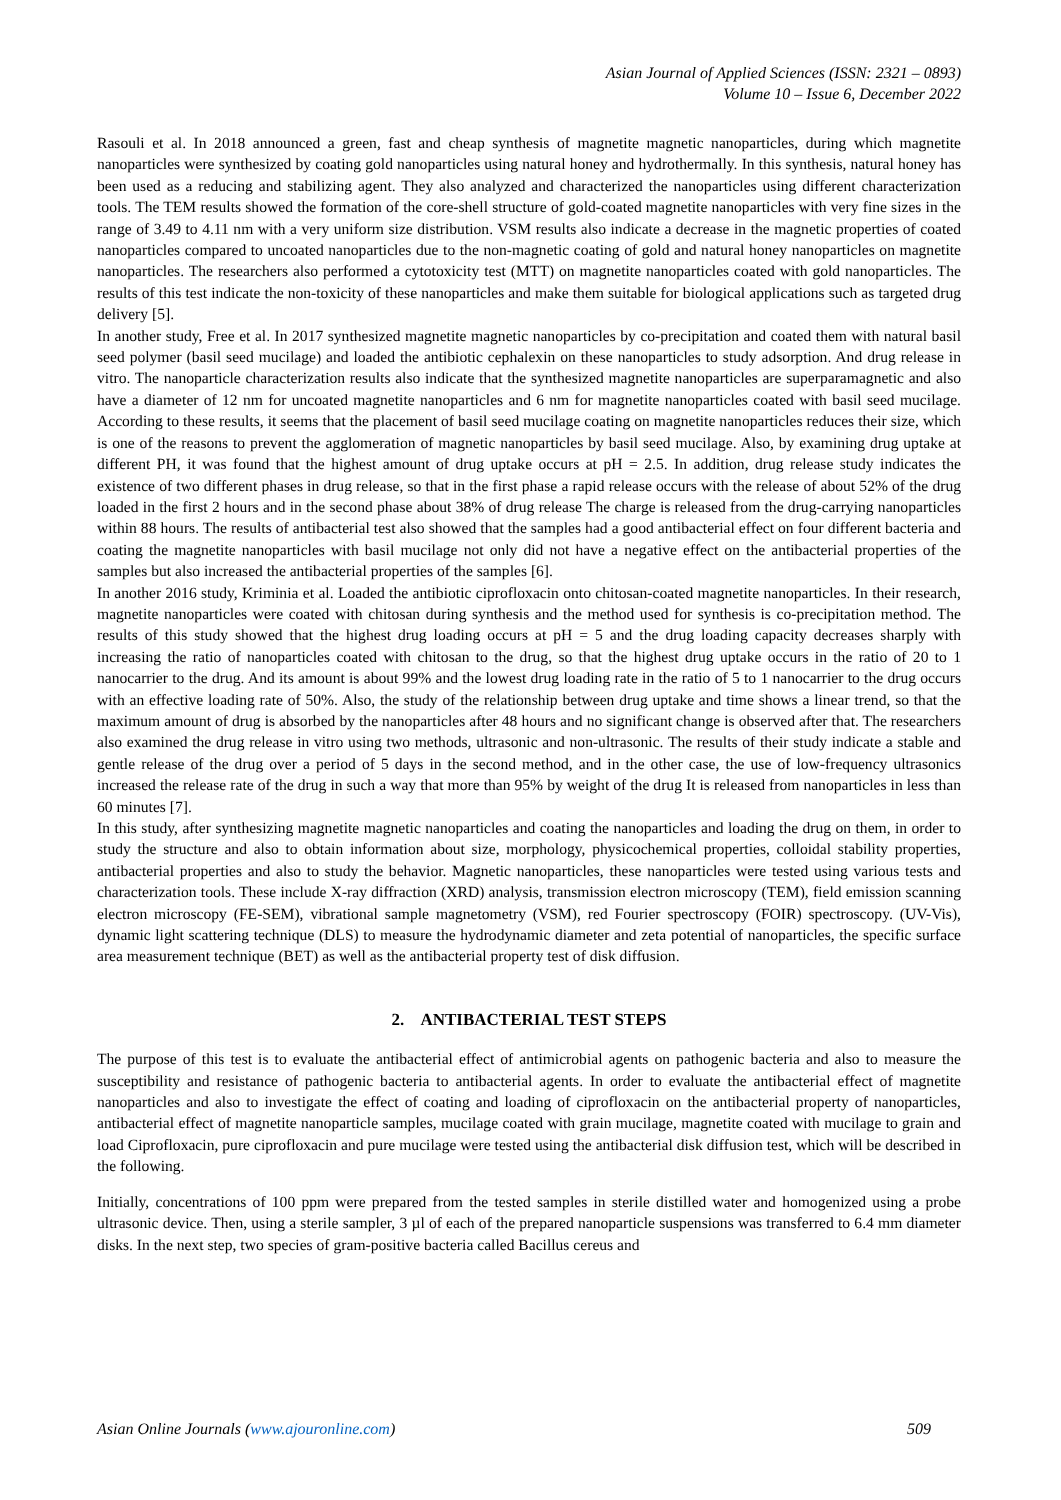Asian Journal of Applied Sciences (ISSN: 2321 – 0893)
Volume 10 – Issue 6, December 2022
Rasouli et al. In 2018 announced a green, fast and cheap synthesis of magnetite magnetic nanoparticles, during which magnetite nanoparticles were synthesized by coating gold nanoparticles using natural honey and hydrothermally. In this synthesis, natural honey has been used as a reducing and stabilizing agent. They also analyzed and characterized the nanoparticles using different characterization tools. The TEM results showed the formation of the core-shell structure of gold-coated magnetite nanoparticles with very fine sizes in the range of 3.49 to 4.11 nm with a very uniform size distribution. VSM results also indicate a decrease in the magnetic properties of coated nanoparticles compared to uncoated nanoparticles due to the non-magnetic coating of gold and natural honey nanoparticles on magnetite nanoparticles. The researchers also performed a cytotoxicity test (MTT) on magnetite nanoparticles coated with gold nanoparticles. The results of this test indicate the non-toxicity of these nanoparticles and make them suitable for biological applications such as targeted drug delivery [5].
In another study, Free et al. In 2017 synthesized magnetite magnetic nanoparticles by co-precipitation and coated them with natural basil seed polymer (basil seed mucilage) and loaded the antibiotic cephalexin on these nanoparticles to study adsorption. And drug release in vitro. The nanoparticle characterization results also indicate that the synthesized magnetite nanoparticles are superparamagnetic and also have a diameter of 12 nm for uncoated magnetite nanoparticles and 6 nm for magnetite nanoparticles coated with basil seed mucilage. According to these results, it seems that the placement of basil seed mucilage coating on magnetite nanoparticles reduces their size, which is one of the reasons to prevent the agglomeration of magnetic nanoparticles by basil seed mucilage. Also, by examining drug uptake at different PH, it was found that the highest amount of drug uptake occurs at pH = 2.5. In addition, drug release study indicates the existence of two different phases in drug release, so that in the first phase a rapid release occurs with the release of about 52% of the drug loaded in the first 2 hours and in the second phase about 38% of drug release The charge is released from the drug-carrying nanoparticles within 88 hours. The results of antibacterial test also showed that the samples had a good antibacterial effect on four different bacteria and coating the magnetite nanoparticles with basil mucilage not only did not have a negative effect on the antibacterial properties of the samples but also increased the antibacterial properties of the samples [6].
In another 2016 study, Kriminia et al. Loaded the antibiotic ciprofloxacin onto chitosan-coated magnetite nanoparticles. In their research, magnetite nanoparticles were coated with chitosan during synthesis and the method used for synthesis is co-precipitation method. The results of this study showed that the highest drug loading occurs at pH = 5 and the drug loading capacity decreases sharply with increasing the ratio of nanoparticles coated with chitosan to the drug, so that the highest drug uptake occurs in the ratio of 20 to 1 nanocarrier to the drug. And its amount is about 99% and the lowest drug loading rate in the ratio of 5 to 1 nanocarrier to the drug occurs with an effective loading rate of 50%. Also, the study of the relationship between drug uptake and time shows a linear trend, so that the maximum amount of drug is absorbed by the nanoparticles after 48 hours and no significant change is observed after that. The researchers also examined the drug release in vitro using two methods, ultrasonic and non-ultrasonic. The results of their study indicate a stable and gentle release of the drug over a period of 5 days in the second method, and in the other case, the use of low-frequency ultrasonics increased the release rate of the drug in such a way that more than 95% by weight of the drug It is released from nanoparticles in less than 60 minutes [7].
In this study, after synthesizing magnetite magnetic nanoparticles and coating the nanoparticles and loading the drug on them, in order to study the structure and also to obtain information about size, morphology, physicochemical properties, colloidal stability properties, antibacterial properties and also to study the behavior. Magnetic nanoparticles, these nanoparticles were tested using various tests and characterization tools. These include X-ray diffraction (XRD) analysis, transmission electron microscopy (TEM), field emission scanning electron microscopy (FE-SEM), vibrational sample magnetometry (VSM), red Fourier spectroscopy (FOIR) spectroscopy. (UV-Vis), dynamic light scattering technique (DLS) to measure the hydrodynamic diameter and zeta potential of nanoparticles, the specific surface area measurement technique (BET) as well as the antibacterial property test of disk diffusion.
2. ANTIBACTERIAL TEST STEPS
The purpose of this test is to evaluate the antibacterial effect of antimicrobial agents on pathogenic bacteria and also to measure the susceptibility and resistance of pathogenic bacteria to antibacterial agents. In order to evaluate the antibacterial effect of magnetite nanoparticles and also to investigate the effect of coating and loading of ciprofloxacin on the antibacterial property of nanoparticles, antibacterial effect of magnetite nanoparticle samples, mucilage coated with grain mucilage, magnetite coated with mucilage to grain and load Ciprofloxacin, pure ciprofloxacin and pure mucilage were tested using the antibacterial disk diffusion test, which will be described in the following.
Initially, concentrations of 100 ppm were prepared from the tested samples in sterile distilled water and homogenized using a probe ultrasonic device. Then, using a sterile sampler, 3 µl of each of the prepared nanoparticle suspensions was transferred to 6.4 mm diameter disks. In the next step, two species of gram-positive bacteria called Bacillus cereus and
Asian Online Journals (www.ajouronline.com) 509